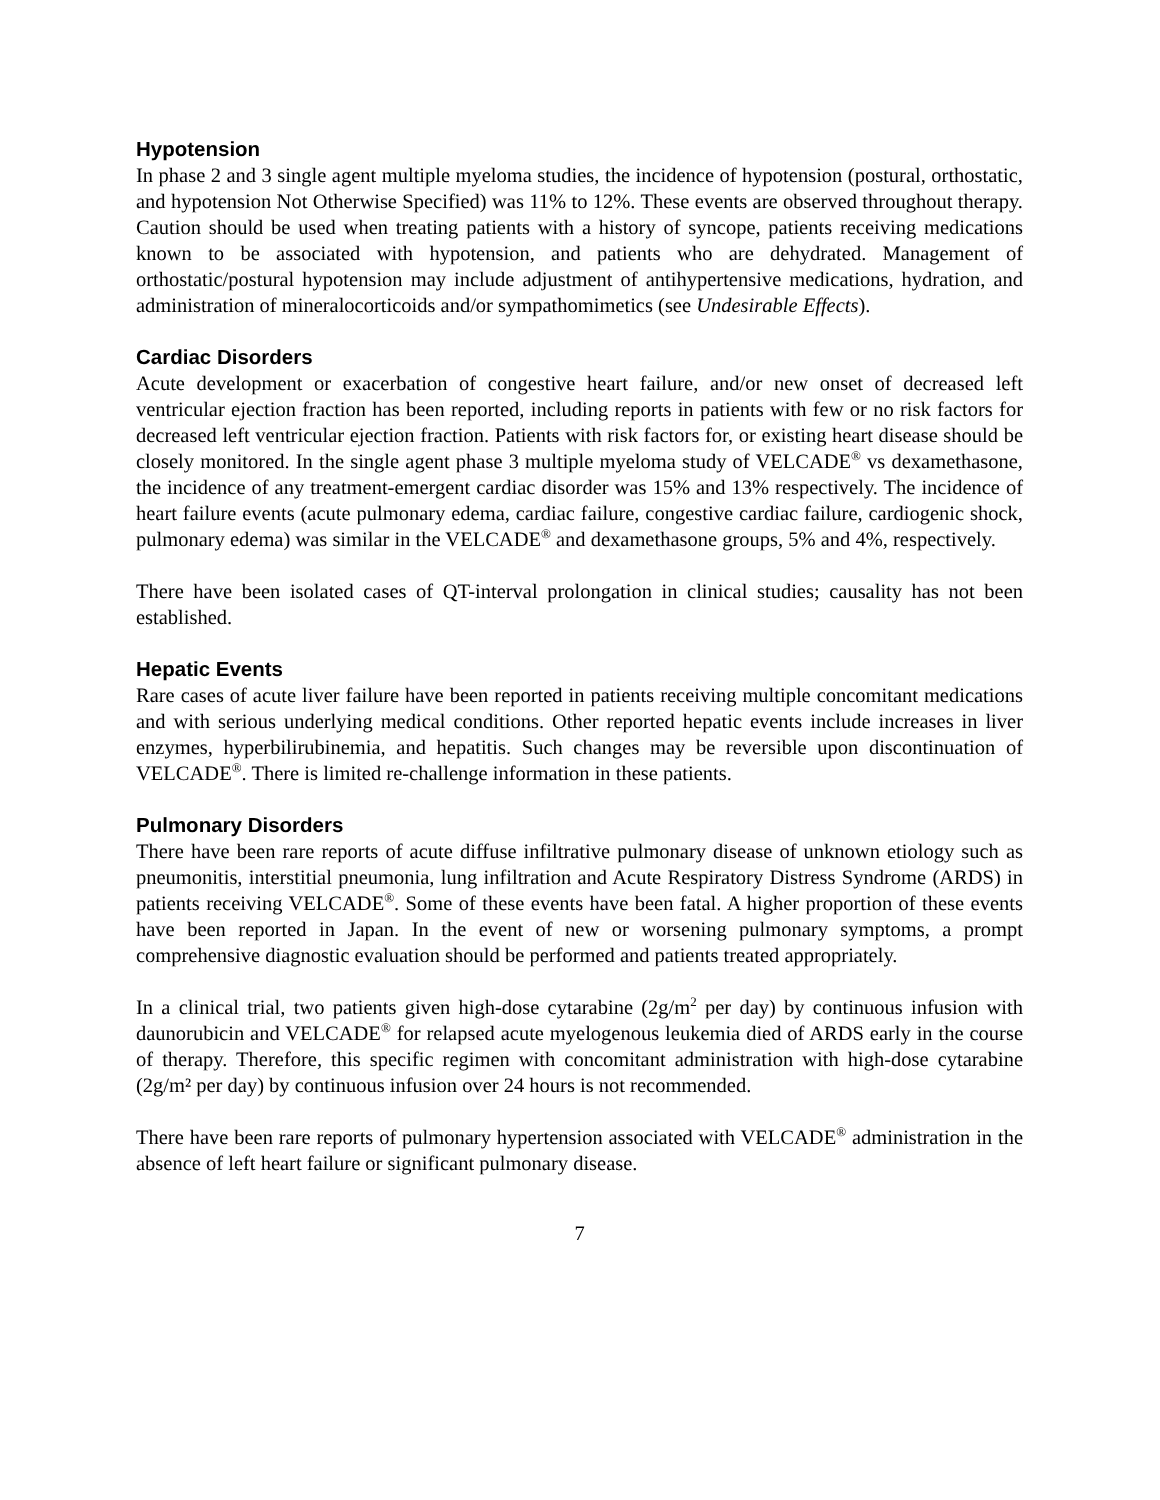Hypotension
In phase 2 and 3 single agent multiple myeloma studies, the incidence of hypotension (postural, orthostatic, and hypotension Not Otherwise Specified) was 11% to 12%. These events are observed throughout therapy. Caution should be used when treating patients with a history of syncope, patients receiving medications known to be associated with hypotension, and patients who are dehydrated. Management of orthostatic/postural hypotension may include adjustment of antihypertensive medications, hydration, and administration of mineralocorticoids and/or sympathomimetics (see Undesirable Effects).
Cardiac Disorders
Acute development or exacerbation of congestive heart failure, and/or new onset of decreased left ventricular ejection fraction has been reported, including reports in patients with few or no risk factors for decreased left ventricular ejection fraction. Patients with risk factors for, or existing heart disease should be closely monitored. In the single agent phase 3 multiple myeloma study of VELCADE<sup>®</sup> vs dexamethasone, the incidence of any treatment-emergent cardiac disorder was 15% and 13% respectively. The incidence of heart failure events (acute pulmonary edema, cardiac failure, congestive cardiac failure, cardiogenic shock, pulmonary edema) was similar in the VELCADE<sup>®</sup> and dexamethasone groups, 5% and 4%, respectively.
There have been isolated cases of QT-interval prolongation in clinical studies; causality has not been established.
Hepatic Events
Rare cases of acute liver failure have been reported in patients receiving multiple concomitant medications and with serious underlying medical conditions. Other reported hepatic events include increases in liver enzymes, hyperbilirubinemia, and hepatitis. Such changes may be reversible upon discontinuation of VELCADE<sup>®</sup>. There is limited re-challenge information in these patients.
Pulmonary Disorders
There have been rare reports of acute diffuse infiltrative pulmonary disease of unknown etiology such as pneumonitis, interstitial pneumonia, lung infiltration and Acute Respiratory Distress Syndrome (ARDS) in patients receiving VELCADE<sup>®</sup>. Some of these events have been fatal. A higher proportion of these events have been reported in Japan. In the event of new or worsening pulmonary symptoms, a prompt comprehensive diagnostic evaluation should be performed and patients treated appropriately.
In a clinical trial, two patients given high-dose cytarabine (2g/m<sup>2</sup> per day) by continuous infusion with daunorubicin and VELCADE<sup>®</sup> for relapsed acute myelogenous leukemia died of ARDS early in the course of therapy. Therefore, this specific regimen with concomitant administration with high-dose cytarabine (2g/m² per day) by continuous infusion over 24 hours is not recommended.
There have been rare reports of pulmonary hypertension associated with VELCADE<sup>®</sup> administration in the absence of left heart failure or significant pulmonary disease.
7